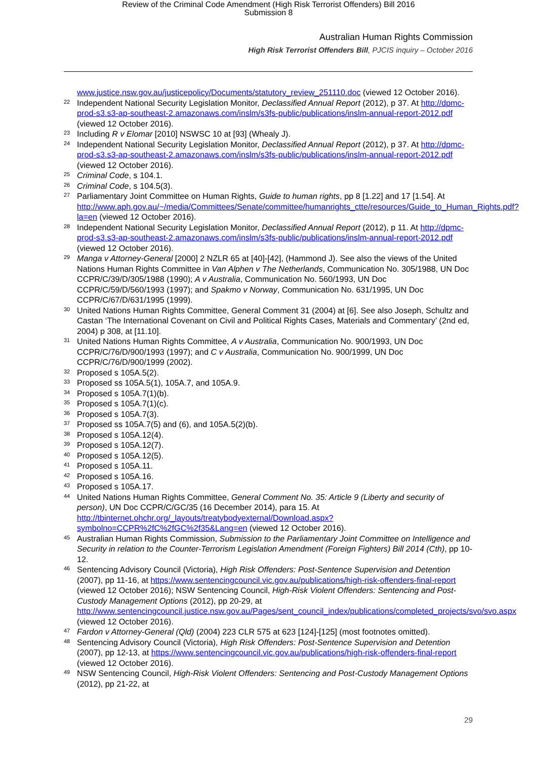Review of the Criminal Code Amendment (High Risk Terrorist Offenders) Bill 2016
Submission 8
Australian Human Rights Commission
High Risk Terrorist Offenders Bill, PJCIS inquiry – October 2016
www.justice.nsw.gov.au/justicepolicy/Documents/statutory_review_251110.doc (viewed 12 October 2016).
<sup>22</sup> Independent National Security Legislation Monitor, Declassified Annual Report (2012), p 37. At http://dpmc-prod-s3.s3-ap-southeast-2.amazonaws.com/inslm/s3fs-public/publications/inslm-annual-report-2012.pdf (viewed 12 October 2016).
<sup>23</sup> Including R v Elomar [2010] NSWSC 10 at [93] (Whealy J).
<sup>24</sup> Independent National Security Legislation Monitor, Declassified Annual Report (2012), p 37. At http://dpmc-prod-s3.s3-ap-southeast-2.amazonaws.com/inslm/s3fs-public/publications/inslm-annual-report-2012.pdf (viewed 12 October 2016).
<sup>25</sup> Criminal Code, s 104.1.
<sup>26</sup> Criminal Code, s 104.5(3).
<sup>27</sup> Parliamentary Joint Committee on Human Rights, Guide to human rights, pp 8 [1.22] and 17 [1.54]. At http://www.aph.gov.au/~/media/Committees/Senate/committee/humanrights_ctte/resources/Guide_to_Human_Rights.pdf?la=en (viewed 12 October 2016).
<sup>28</sup> Independent National Security Legislation Monitor, Declassified Annual Report (2012), p 11. At http://dpmc-prod-s3.s3-ap-southeast-2.amazonaws.com/inslm/s3fs-public/publications/inslm-annual-report-2012.pdf (viewed 12 October 2016).
<sup>29</sup> Manga v Attorney-General [2000] 2 NZLR 65 at [40]-[42], (Hammond J). See also the views of the United Nations Human Rights Committee in Van Alphen v The Netherlands, Communication No. 305/1988, UN Doc CCPR/C/39/D/305/1988 (1990); A v Australia, Communication No. 560/1993, UN Doc CCPR/C/59/D/560/1993 (1997); and Spakmo v Norway, Communication No. 631/1995, UN Doc CCPR/C/67/D/631/1995 (1999).
<sup>30</sup> United Nations Human Rights Committee, General Comment 31 (2004) at [6]. See also Joseph, Schultz and Castan ‘The International Covenant on Civil and Political Rights Cases, Materials and Commentary’ (2nd ed, 2004) p 308, at [11.10].
<sup>31</sup> United Nations Human Rights Committee, A v Australia, Communication No. 900/1993, UN Doc CCPR/C/76/D/900/1993 (1997); and C v Australia, Communication No. 900/1999, UN Doc CCPR/C/76/D/900/1999 (2002).
<sup>32</sup> Proposed s 105A.5(2).
<sup>33</sup> Proposed ss 105A.5(1), 105A.7, and 105A.9.
<sup>34</sup> Proposed s 105A.7(1)(b).
<sup>35</sup> Proposed s 105A.7(1)(c).
<sup>36</sup> Proposed s 105A.7(3).
<sup>37</sup> Proposed ss 105A.7(5) and (6), and 105A.5(2)(b).
<sup>38</sup> Proposed s 105A.12(4).
<sup>39</sup> Proposed s 105A.12(7).
<sup>40</sup> Proposed s 105A.12(5).
<sup>41</sup> Proposed s 105A.11.
<sup>42</sup> Proposed s 105A.16.
<sup>43</sup> Proposed s 105A.17.
<sup>44</sup> United Nations Human Rights Committee, General Comment No. 35: Article 9 (Liberty and security of person), UN Doc CCPR/C/GC/35 (16 December 2014), para 15. At http://tbinternet.ohchr.org/_layouts/treatybodyexternal/Download.aspx?symbolno=CCPR%2fC%2fGC%2f35&Lang=en (viewed 12 October 2016).
<sup>45</sup> Australian Human Rights Commission, Submission to the Parliamentary Joint Committee on Intelligence and Security in relation to the Counter-Terrorism Legislation Amendment (Foreign Fighters) Bill 2014 (Cth), pp 10-12.
<sup>46</sup> Sentencing Advisory Council (Victoria), High Risk Offenders: Post-Sentence Supervision and Detention (2007), pp 11-16, at https://www.sentencingcouncil.vic.gov.au/publications/high-risk-offenders-final-report (viewed 12 October 2016); NSW Sentencing Council, High-Risk Violent Offenders: Sentencing and Post-Custody Management Options (2012), pp 20-29, at http://www.sentencingcouncil.justice.nsw.gov.au/Pages/sent_council_index/publications/completed_projects/svo/svo.aspx (viewed 12 October 2016).
<sup>47</sup> Fardon v Attorney-General (Qld) (2004) 223 CLR 575 at 623 [124]-[125] (most footnotes omitted).
<sup>48</sup> Sentencing Advisory Council (Victoria), High Risk Offenders: Post-Sentence Supervision and Detention (2007), pp 12-13, at https://www.sentencingcouncil.vic.gov.au/publications/high-risk-offenders-final-report (viewed 12 October 2016).
<sup>49</sup> NSW Sentencing Council, High-Risk Violent Offenders: Sentencing and Post-Custody Management Options (2012), pp 21-22, at
29